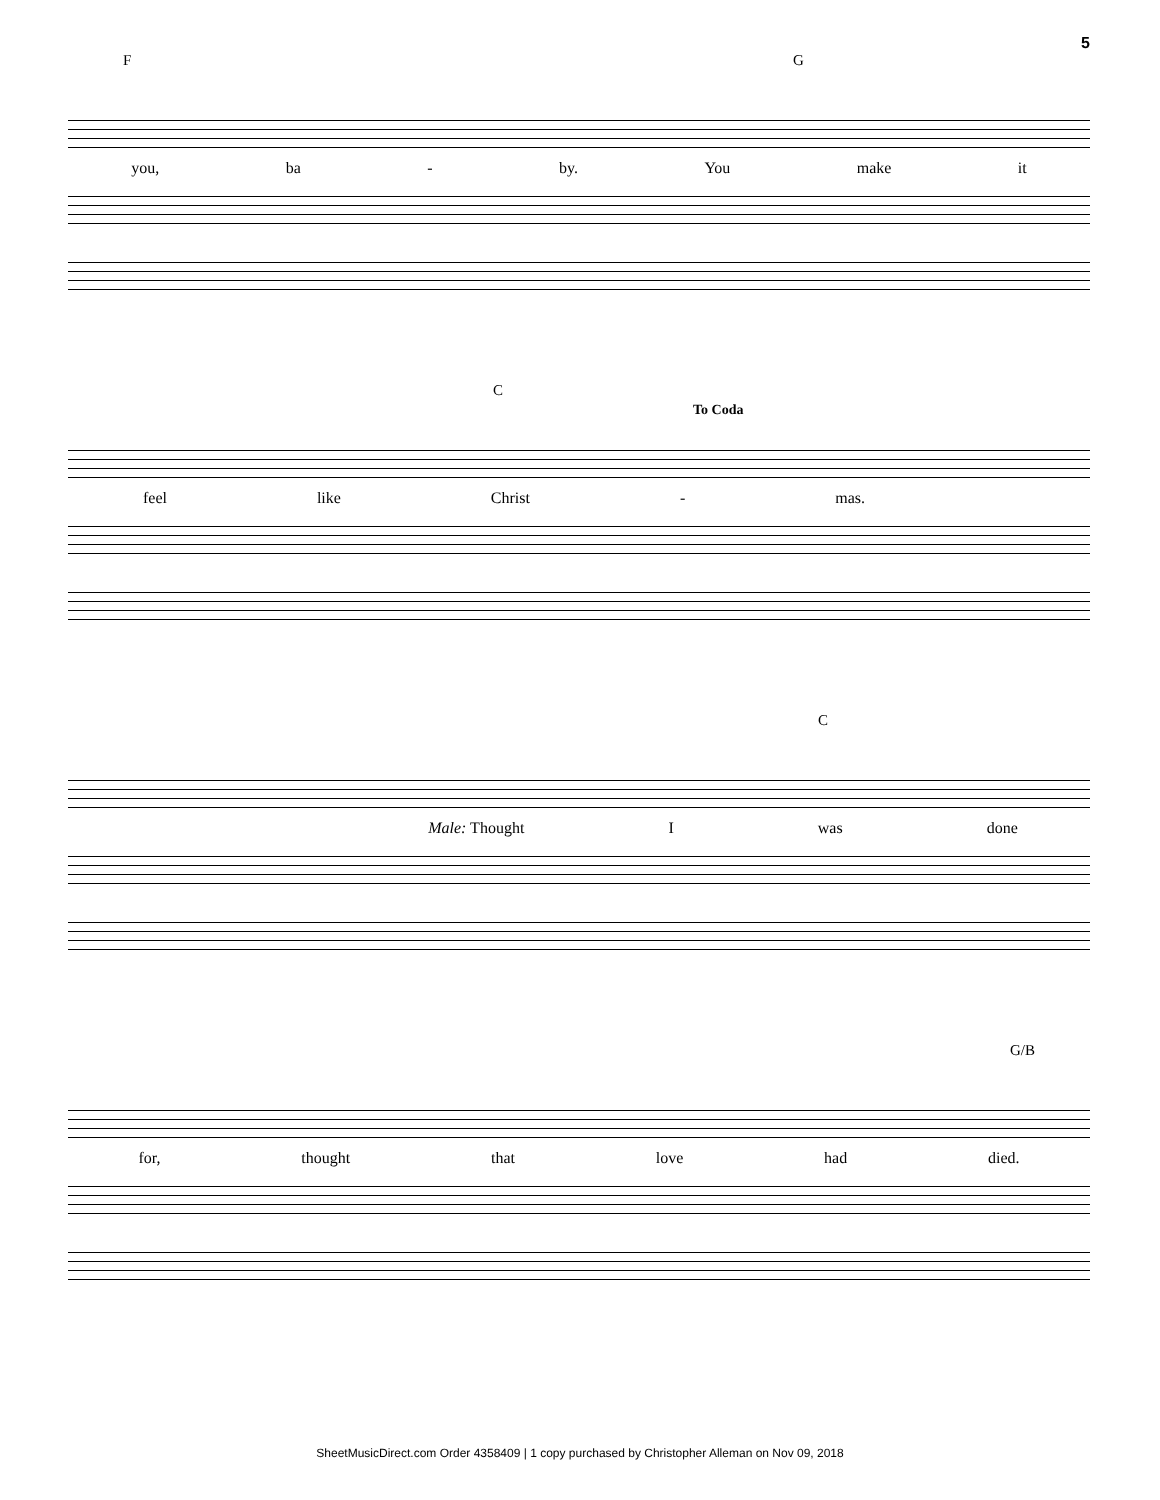5
F G
you, ba - by. You make it
C
To Coda
feel like Christ - mas.
C
Male: Thought I was done
G/B
for, thought that love had died.
SheetMusicDirect.com Order 4358409 | 1 copy purchased by Christopher Alleman on Nov 09, 2018